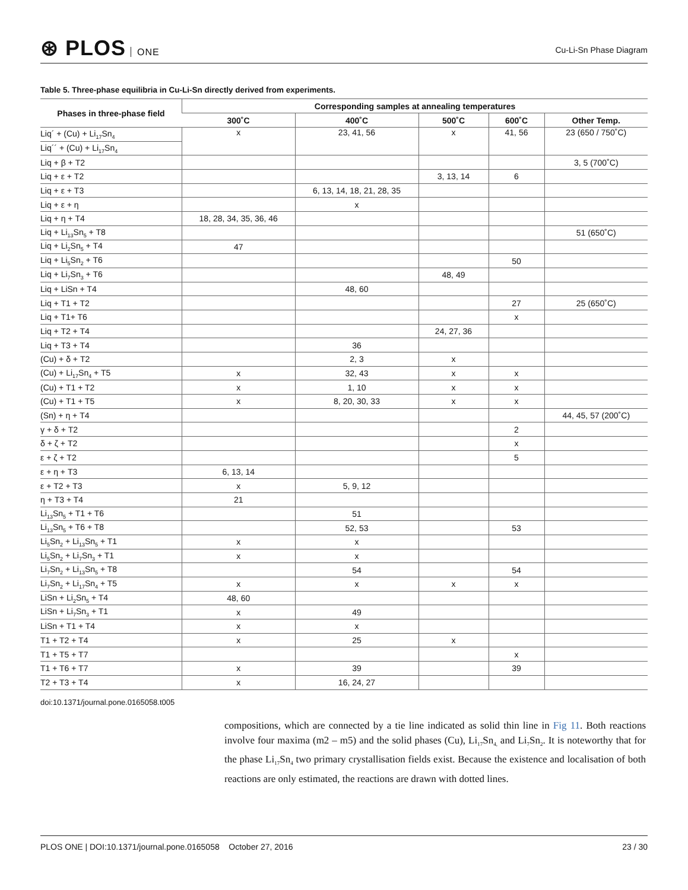⊛ PLOS ONE
Cu-Li-Sn Phase Diagram
Table 5. Three-phase equilibria in Cu-Li-Sn directly derived from experiments.
| Phases in three-phase field | Corresponding samples at annealing temperatures | | | | |
| --- | --- | --- | --- | --- | --- |
| | 300˚C | 400˚C | 500˚C | 600˚C | Other Temp. |
| Liq´ + (Cu) + Li<sub>17</sub>Sn<sub>4</sub> | x | 23, 41, 56 | x | 41, 56 | 23 (650 / 750˚C) |
| Liq´´ + (Cu) + Li<sub>17</sub>Sn<sub>4</sub> | | | | | |
| Liq + β + T2 | | | | | 3, 5 (700˚C) |
| Liq + ε + T2 | | | 3, 13, 14 | 6 | |
| Liq + ε + T3 | | 6, 13, 14, 18, 21, 28, 35 | | | |
| Liq + ε + η | | x | | | |
| Liq + η + T4 | 18, 28, 34, 35, 36, 46 | | | | |
| Liq + Li<sub>13</sub>Sn<sub>5</sub> + T8 | | | | | 51 (650˚C) |
| Liq + Li<sub>2</sub>Sn<sub>5</sub> + T4 | 47 | | | | |
| Liq + Li<sub>5</sub>Sn<sub>2</sub> + T6 | | | | 50 | |
| Liq + Li<sub>7</sub>Sn<sub>3</sub> + T6 | | | 48, 49 | | |
| Liq + LiSn + T4 | | 48, 60 | | | |
| Liq + T1 + T2 | | | | 27 | 25 (650˚C) |
| Liq + T1+ T6 | | | | x | |
| Liq + T2 + T4 | | | 24, 27, 36 | | |
| Liq + T3 + T4 | | 36 | | | |
| (Cu) + δ + T2 | | 2, 3 | x | | |
| (Cu) + Li<sub>17</sub>Sn<sub>4</sub> + T5 | x | 32, 43 | x | x | |
| (Cu) + T1 + T2 | x | 1, 10 | x | x | |
| (Cu) + T1 + T5 | x | 8, 20, 30, 33 | x | x | |
| (Sn) + η + T4 | | | | | 44, 45, 57 (200˚C) |
| γ + δ + T2 | | | | 2 | |
| δ + ζ + T2 | | | | x | |
| ε + ζ + T2 | | | | 5 | |
| ε + η + T3 | 6, 13, 14 | | | | |
| ε + T2 + T3 | x | 5, 9, 12 | | | |
| η + T3 + T4 | 21 | | | | |
| Li<sub>13</sub>Sn<sub>5</sub> + T1 + T6 | | 51 | | | |
| Li<sub>13</sub>Sn<sub>5</sub> + T6 + T8 | | 52, 53 | | 53 | |
| Li<sub>5</sub>Sn<sub>2</sub> + Li<sub>13</sub>Sn<sub>5</sub> + T1 | x | x | | | |
| Li<sub>5</sub>Sn<sub>2</sub> + Li<sub>7</sub>Sn<sub>3</sub> + T1 | x | x | | | |
| Li<sub>7</sub>Sn<sub>2</sub> + Li<sub>13</sub>Sn<sub>5</sub> + T8 | | 54 | | 54 | |
| Li<sub>7</sub>Sn<sub>2</sub> + Li<sub>17</sub>Sn<sub>4</sub> + T5 | x | x | x | x | |
| LiSn + Li<sub>2</sub>Sn<sub>5</sub> + T4 | 48, 60 | | | | |
| LiSn + Li<sub>7</sub>Sn<sub>3</sub> + T1 | x | 49 | | | |
| LiSn + T1 + T4 | x | x | | | |
| T1 + T2 + T4 | x | 25 | x | | |
| T1 + T5 + T7 | | | | x | |
| T1 + T6 + T7 | x | 39 | | 39 | |
| T2 + T3 + T4 | x | 16, 24, 27 | | | |
doi:10.1371/journal.pone.0165058.t005
compositions, which are connected by a tie line indicated as solid thin line in Fig 11. Both reactions involve four maxima (m2 – m5) and the solid phases (Cu), Li<sub>17</sub>Sn<sub>4,</sub> and Li<sub>7</sub>Sn<sub>2</sub>. It is noteworthy that for the phase Li<sub>17</sub>Sn<sub>4</sub> two primary crystallisation fields exist. Because the existence and localisation of both reactions are only estimated, the reactions are drawn with dotted lines.
PLOS ONE | DOI:10.1371/journal.pone.0165058 October 27, 2016
23 / 30